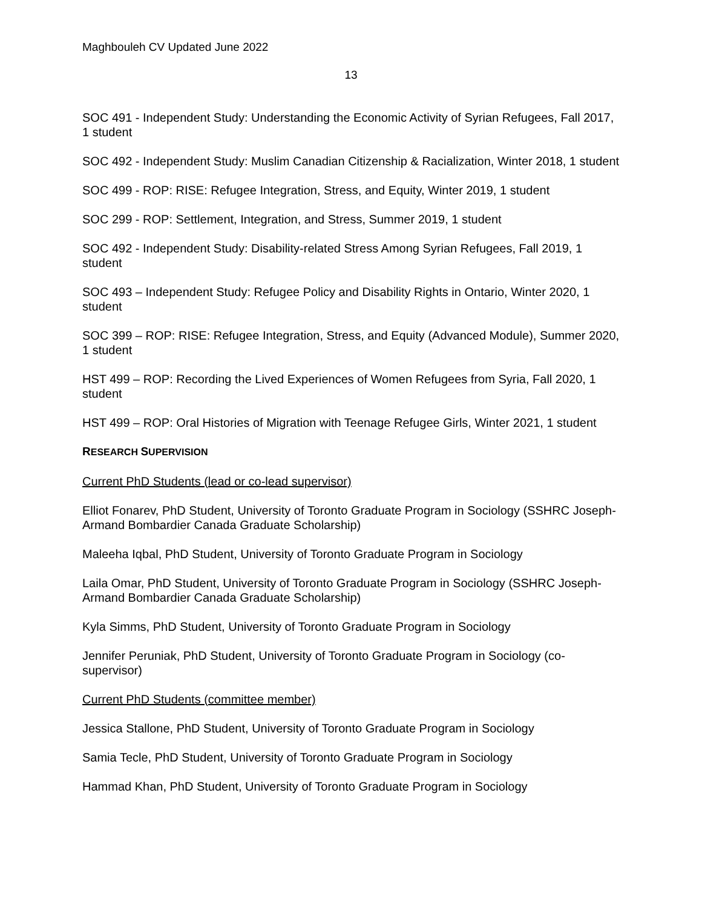Maghbouleh CV Updated June 2022
13
SOC 491 - Independent Study: Understanding the Economic Activity of Syrian Refugees, Fall 2017, 1 student
SOC 492 - Independent Study: Muslim Canadian Citizenship & Racialization, Winter 2018, 1 student
SOC 499 - ROP: RISE: Refugee Integration, Stress, and Equity, Winter 2019, 1 student
SOC 299 - ROP: Settlement, Integration, and Stress, Summer 2019, 1 student
SOC 492 - Independent Study: Disability-related Stress Among Syrian Refugees, Fall 2019, 1 student
SOC 493 – Independent Study: Refugee Policy and Disability Rights in Ontario, Winter 2020, 1 student
SOC 399 – ROP: RISE: Refugee Integration, Stress, and Equity (Advanced Module), Summer 2020, 1 student
HST 499 – ROP: Recording the Lived Experiences of Women Refugees from Syria, Fall 2020, 1 student
HST 499 – ROP: Oral Histories of Migration with Teenage Refugee Girls, Winter 2021, 1 student
RESEARCH SUPERVISION
Current PhD Students (lead or co-lead supervisor)
Elliot Fonarev, PhD Student, University of Toronto Graduate Program in Sociology (SSHRC Joseph-Armand Bombardier Canada Graduate Scholarship)
Maleeha Iqbal, PhD Student, University of Toronto Graduate Program in Sociology
Laila Omar, PhD Student, University of Toronto Graduate Program in Sociology (SSHRC Joseph-Armand Bombardier Canada Graduate Scholarship)
Kyla Simms, PhD Student, University of Toronto Graduate Program in Sociology
Jennifer Peruniak, PhD Student, University of Toronto Graduate Program in Sociology (co-supervisor)
Current PhD Students (committee member)
Jessica Stallone, PhD Student, University of Toronto Graduate Program in Sociology
Samia Tecle, PhD Student, University of Toronto Graduate Program in Sociology
Hammad Khan, PhD Student, University of Toronto Graduate Program in Sociology